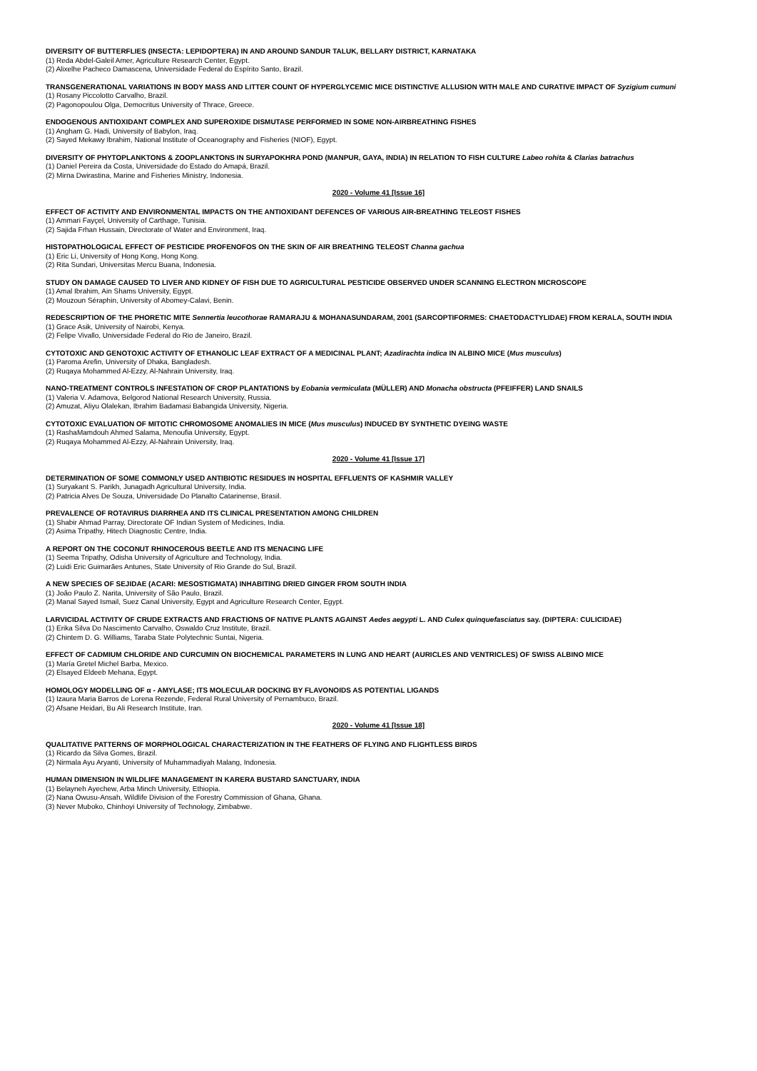DIVERSITY OF BUTTERFLIES (INSECTA: LEPIDOPTERA) IN AND AROUND SANDUR TALUK, BELLARY DISTRICT, KARNATAKA
(1) Reda Abdel-Galeil Amer, Agriculture Research Center, Egypt.
(2) Alixelhe Pacheco Damascena, Universidade Federal do Espírito Santo, Brazil.
TRANSGENERATIONAL VARIATIONS IN BODY MASS AND LITTER COUNT OF HYPERGLYCEMIC MICE DISTINCTIVE ALLUSION WITH MALE AND CURATIVE IMPACT OF Syzigium cumuni
(1) Rosany Piccolotto Carvalho, Brazil.
(2) Pagonopoulou Olga, Democritus University of Thrace, Greece.
ENDOGENOUS ANTIOXIDANT COMPLEX AND SUPEROXIDE DISMUTASE PERFORMED IN SOME NON-AIRBREATHING FISHES
(1) Angham G. Hadi, University of Babylon, Iraq.
(2) Sayed Mekawy Ibrahim, National Institute of Oceanography and Fisheries (NIOF), Egypt.
DIVERSITY OF PHYTOPLANKTONS & ZOOPLANKTONS IN SURYAPOKHRA POND (MANPUR, GAYA, INDIA) IN RELATION TO FISH CULTURE Labeo rohita & Clarias batrachus
(1) Daniel Pereira da Costa, Universidade do Estado do Amapá, Brazil.
(2) Mirna Dwirastina, Marine and Fisheries Ministry, Indonesia.
2020 - Volume 41 [Issue 16]
EFFECT OF ACTIVITY AND ENVIRONMENTAL IMPACTS ON THE ANTIOXIDANT DEFENCES OF VARIOUS AIR-BREATHING TELEOST FISHES
(1) Ammari Fayçel, University of Carthage, Tunisia.
(2) Sajida Frhan Hussain, Directorate of Water and Environment, Iraq.
HISTOPATHOLOGICAL EFFECT OF PESTICIDE PROFENOFOS ON THE SKIN OF AIR BREATHING TELEOST Channa gachua
(1) Eric Li, University of Hong Kong, Hong Kong.
(2) Rita Sundari, Universitas Mercu Buana, Indonesia.
STUDY ON DAMAGE CAUSED TO LIVER AND KIDNEY OF FISH DUE TO AGRICULTURAL PESTICIDE OBSERVED UNDER SCANNING ELECTRON MICROSCOPE
(1) Amal Ibrahim, Ain Shams University, Egypt.
(2) Mouzoun Séraphin, University of Abomey-Calavi, Benin.
REDESCRIPTION OF THE PHORETIC MITE Sennertia leucothorae RAMARAJU & MOHANASUNDARAM, 2001 (SARCOPTIFORMES: CHAETODACTYLIDAE) FROM KERALA, SOUTH INDIA
(1) Grace Asik, University of Nairobi, Kenya.
(2) Felipe Vivallo, Universidade Federal do Rio de Janeiro, Brazil.
CYTOTOXIC AND GENOTOXIC ACTIVITY OF ETHANOLIC LEAF EXTRACT OF A MEDICINAL PLANT; Azadirachta indica IN ALBINO MICE (Mus musculus)
(1) Paroma Arefin, University of Dhaka, Bangladesh.
(2) Ruqaya Mohammed Al-Ezzy, Al-Nahrain University, Iraq.
NANO-TREATMENT CONTROLS INFESTATION OF CROP PLANTATIONS by Eobania vermiculata (MÜLLER) AND Monacha obstructa (PFEIFFER) LAND SNAILS
(1) Valeria V. Adamova, Belgorod National Research University, Russia.
(2) Amuzat, Aliyu Olalekan, Ibrahim Badamasi Babangida University, Nigeria.
CYTOTOXIC EVALUATION OF MITOTIC CHROMOSOME ANOMALIES IN MICE (Mus musculus) INDUCED BY SYNTHETIC DYEING WASTE
(1) RashaMamdouh Ahmed Salama, Menoufia University, Egypt.
(2) Ruqaya Mohammed Al-Ezzy, Al-Nahrain University, Iraq.
2020 - Volume 41 [Issue 17]
DETERMINATION OF SOME COMMONLY USED ANTIBIOTIC RESIDUES IN HOSPITAL EFFLUENTS OF KASHMIR VALLEY
(1) Suryakant S. Parikh, Junagadh Agricultural University, India.
(2) Patricia Alves De Souza, Universidade Do Planalto Catarinense, Brasil.
PREVALENCE OF ROTAVIRUS DIARRHEA AND ITS CLINICAL PRESENTATION AMONG CHILDREN
(1) Shabir Ahmad Parray, Directorate OF Indian System of Medicines, India.
(2) Asima Tripathy, Hitech Diagnostic Centre, India.
A REPORT ON THE COCONUT RHINOCEROUS BEETLE AND ITS MENACING LIFE
(1) Seema Tripathy, Odisha University of Agriculture and Technology, India.
(2) Luidi Eric Guimarães Antunes, State University of Rio Grande do Sul, Brazil.
A NEW SPECIES OF SEJIDAE (ACARI: MESOSTIGMATA) INHABITING DRIED GINGER FROM SOUTH INDIA
(1) João Paulo Z. Narita, University of São Paulo, Brazil.
(2) Manal Sayed Ismail, Suez Canal University, Egypt and Agriculture Research Center, Egypt.
LARVICIDAL ACTIVITY OF CRUDE EXTRACTS AND FRACTIONS OF NATIVE PLANTS AGAINST Aedes aegypti L. AND Culex quinquefasciatus say. (DIPTERA: CULICIDAE)
(1) Erika Silva Do Nascimento Carvalho, Oswaldo Cruz Institute, Brazil.
(2) Chintem D. G. Williams, Taraba State Polytechnic Suntai, Nigeria.
EFFECT OF CADMIUM CHLORIDE AND CURCUMIN ON BIOCHEMICAL PARAMETERS IN LUNG AND HEART (AURICLES AND VENTRICLES) OF SWISS ALBINO MICE
(1) María Gretel Michel Barba, Mexico.
(2) Elsayed Eldeeb Mehana, Egypt.
HOMOLOGY MODELLING OF α - AMYLASE; ITS MOLECULAR DOCKING BY FLAVONOIDS AS POTENTIAL LIGANDS
(1) Izaura Maria Barros de Lorena Rezende, Federal Rural University of Pernambuco, Brazil.
(2) Afsane Heidari, Bu Ali Research Institute, Iran.
2020 - Volume 41 [Issue 18]
QUALITATIVE PATTERNS OF MORPHOLOGICAL CHARACTERIZATION IN THE FEATHERS OF FLYING AND FLIGHTLESS BIRDS
(1) Ricardo da Silva Gomes, Brazil.
(2) Nirmala Ayu Aryanti, University of Muhammadiyah Malang, Indonesia.
HUMAN DIMENSION IN WILDLIFE MANAGEMENT IN KARERA BUSTARD SANCTUARY, INDIA
(1) Belayneh Ayechew, Arba Minch University, Ethiopia.
(2) Nana Owusu-Ansah, Wildlife Division of the Forestry Commission of Ghana, Ghana.
(3) Never Muboko, Chinhoyi University of Technology, Zimbabwe.